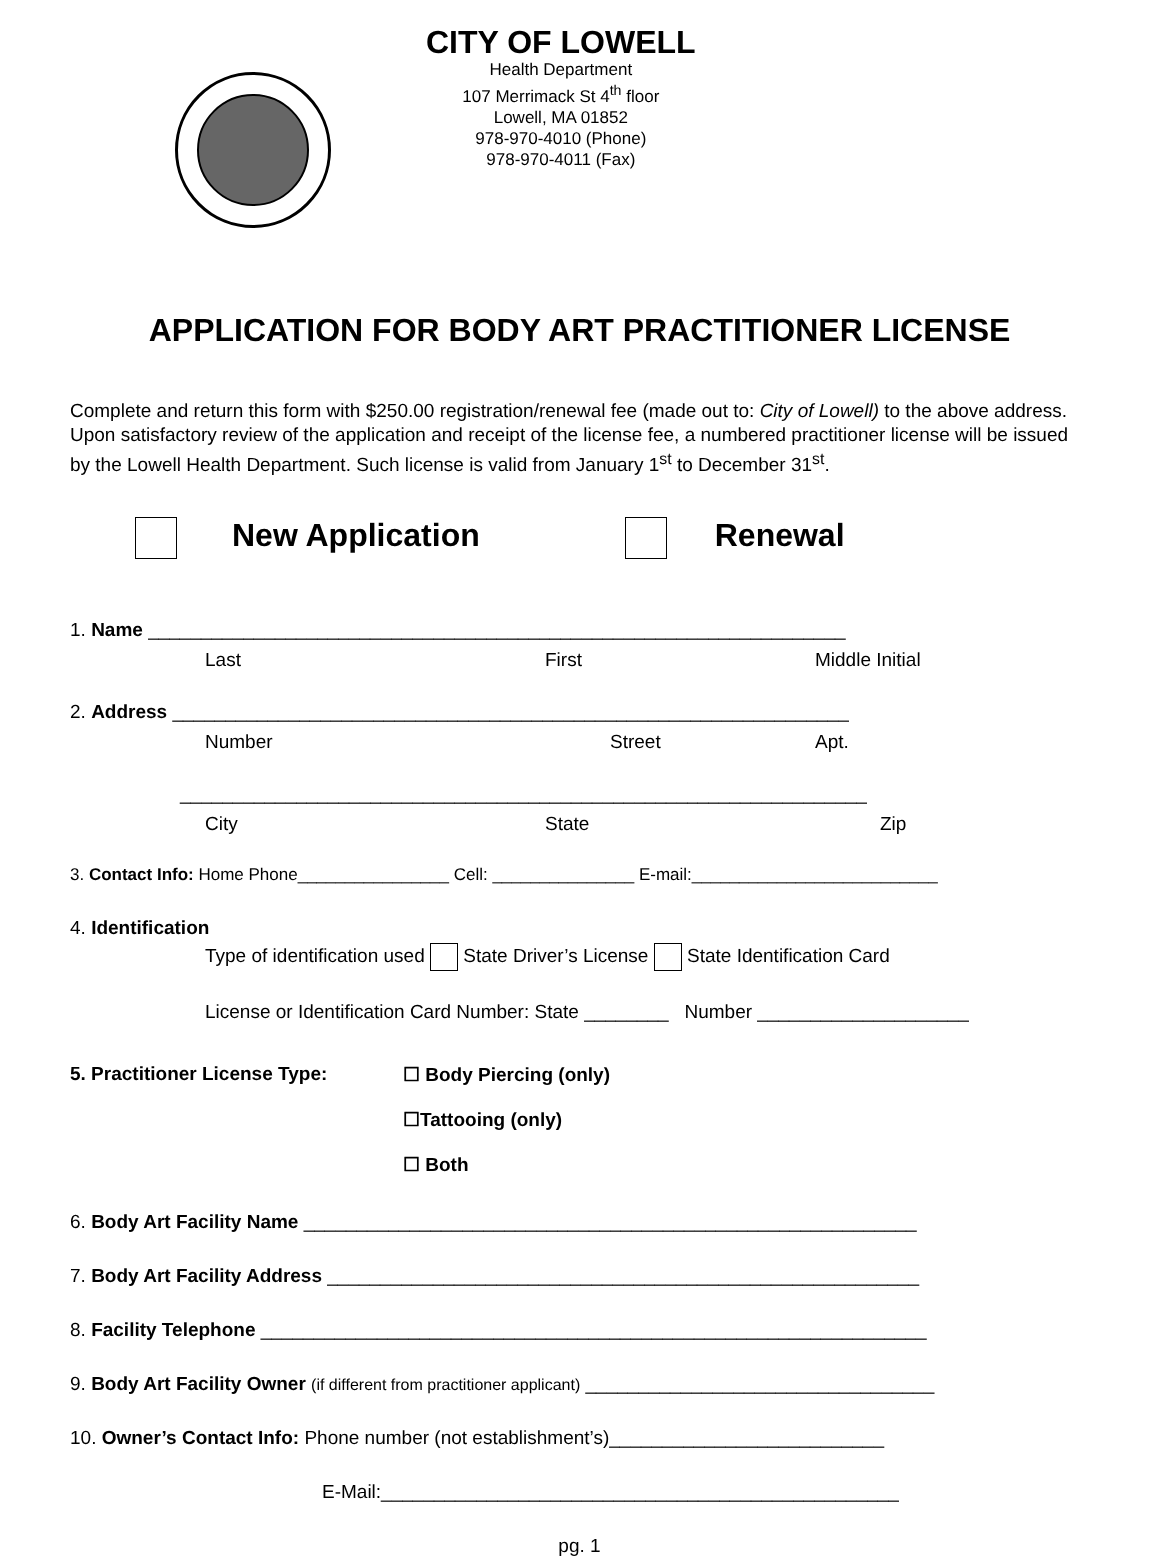CITY OF LOWELL
Health Department
107 Merrimack St 4<sup>th</sup> floor
Lowell, MA 01852
978-970-4010 (Phone)
978-970-4011 (Fax)
APPLICATION FOR BODY ART PRACTITIONER LICENSE
Complete and return this form with $250.00 registration/renewal fee (made out to: City of Lowell) to the above address. Upon satisfactory review of the application and receipt of the license fee, a numbered practitioner license will be issued by the Lowell Health Department. Such license is valid from January 1<sup>st</sup> to December 31<sup>st</sup>.
New Application Renewal
1. Name __________________________________________________________________
Last First Middle Initial
2. Address ________________________________________________________________
Number Street Apt.
_________________________________________________________________
City State Zip
3. Contact Info: Home Phone________________ Cell: _______________ E-mail:__________________________
4. Identification
Type of identification used State Driver’s License State Identification Card
License or Identification Card Number: State ________ Number ____________________
5. Practitioner License Type: ☐ Body Piercing (only) ☐Tattooing (only) ☐ Both
6. Body Art Facility Name __________________________________________________________
7. Body Art Facility Address ________________________________________________________
8. Facility Telephone _______________________________________________________________
9. Body Art Facility Owner (if different from practitioner applicant) _________________________________
10. Owner’s Contact Info: Phone number (not establishment’s)__________________________
E-Mail:_________________________________________________
pg. 1